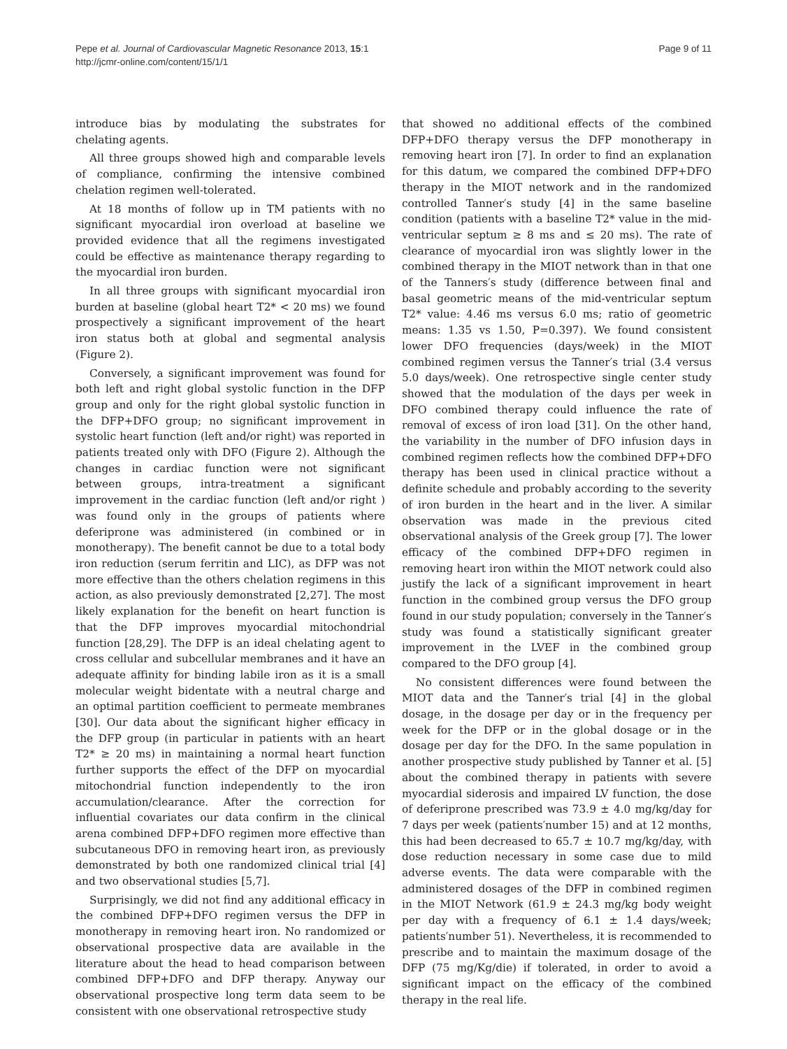Pepe et al. Journal of Cardiovascular Magnetic Resonance 2013, 15:1
http://jcmr-online.com/content/15/1/1
Page 9 of 11
introduce bias by modulating the substrates for chelating agents.
All three groups showed high and comparable levels of compliance, confirming the intensive combined chelation regimen well-tolerated.
At 18 months of follow up in TM patients with no significant myocardial iron overload at baseline we provided evidence that all the regimens investigated could be effective as maintenance therapy regarding to the myocardial iron burden.
In all three groups with significant myocardial iron burden at baseline (global heart T2* < 20 ms) we found prospectively a significant improvement of the heart iron status both at global and segmental analysis (Figure 2).
Conversely, a significant improvement was found for both left and right global systolic function in the DFP group and only for the right global systolic function in the DFP+DFO group; no significant improvement in systolic heart function (left and/or right) was reported in patients treated only with DFO (Figure 2). Although the changes in cardiac function were not significant between groups, intra-treatment a significant improvement in the cardiac function (left and/or right ) was found only in the groups of patients where deferiprone was administered (in combined or in monotherapy). The benefit cannot be due to a total body iron reduction (serum ferritin and LIC), as DFP was not more effective than the others chelation regimens in this action, as also previously demonstrated [2,27]. The most likely explanation for the benefit on heart function is that the DFP improves myocardial mitochondrial function [28,29]. The DFP is an ideal chelating agent to cross cellular and subcellular membranes and it have an adequate affinity for binding labile iron as it is a small molecular weight bidentate with a neutral charge and an optimal partition coefficient to permeate membranes [30]. Our data about the significant higher efficacy in the DFP group (in particular in patients with an heart T2* ≥ 20 ms) in maintaining a normal heart function further supports the effect of the DFP on myocardial mitochondrial function independently to the iron accumulation/clearance. After the correction for influential covariates our data confirm in the clinical arena combined DFP+DFO regimen more effective than subcutaneous DFO in removing heart iron, as previously demonstrated by both one randomized clinical trial [4] and two observational studies [5,7].
Surprisingly, we did not find any additional efficacy in the combined DFP+DFO regimen versus the DFP in monotherapy in removing heart iron. No randomized or observational prospective data are available in the literature about the head to head comparison between combined DFP+DFO and DFP therapy. Anyway our observational prospective long term data seem to be consistent with one observational retrospective study
that showed no additional effects of the combined DFP+DFO therapy versus the DFP monotherapy in removing heart iron [7]. In order to find an explanation for this datum, we compared the combined DFP+DFO therapy in the MIOT network and in the randomized controlled Tanner′s study [4] in the same baseline condition (patients with a baseline T2* value in the mid-ventricular septum ≥ 8 ms and ≤ 20 ms). The rate of clearance of myocardial iron was slightly lower in the combined therapy in the MIOT network than in that one of the Tanners′s study (difference between final and basal geometric means of the mid-ventricular septum T2* value: 4.46 ms versus 6.0 ms; ratio of geometric means: 1.35 vs 1.50, P=0.397). We found consistent lower DFO frequencies (days/week) in the MIOT combined regimen versus the Tanner′s trial (3.4 versus 5.0 days/week). One retrospective single center study showed that the modulation of the days per week in DFO combined therapy could influence the rate of removal of excess of iron load [31]. On the other hand, the variability in the number of DFO infusion days in combined regimen reflects how the combined DFP+DFO therapy has been used in clinical practice without a definite schedule and probably according to the severity of iron burden in the heart and in the liver. A similar observation was made in the previous cited observational analysis of the Greek group [7]. The lower efficacy of the combined DFP+DFO regimen in removing heart iron within the MIOT network could also justify the lack of a significant improvement in heart function in the combined group versus the DFO group found in our study population; conversely in the Tanner′s study was found a statistically significant greater improvement in the LVEF in the combined group compared to the DFO group [4].
No consistent differences were found between the MIOT data and the Tanner′s trial [4] in the global dosage, in the dosage per day or in the frequency per week for the DFP or in the global dosage or in the dosage per day for the DFO. In the same population in another prospective study published by Tanner et al. [5] about the combined therapy in patients with severe myocardial siderosis and impaired LV function, the dose of deferiprone prescribed was 73.9 ± 4.0 mg/kg/day for 7 days per week (patients′number 15) and at 12 months, this had been decreased to 65.7 ± 10.7 mg/kg/day, with dose reduction necessary in some case due to mild adverse events. The data were comparable with the administered dosages of the DFP in combined regimen in the MIOT Network (61.9 ± 24.3 mg/kg body weight per day with a frequency of 6.1 ± 1.4 days/week; patients′number 51). Nevertheless, it is recommended to prescribe and to maintain the maximum dosage of the DFP (75 mg/Kg/die) if tolerated, in order to avoid a significant impact on the efficacy of the combined therapy in the real life.